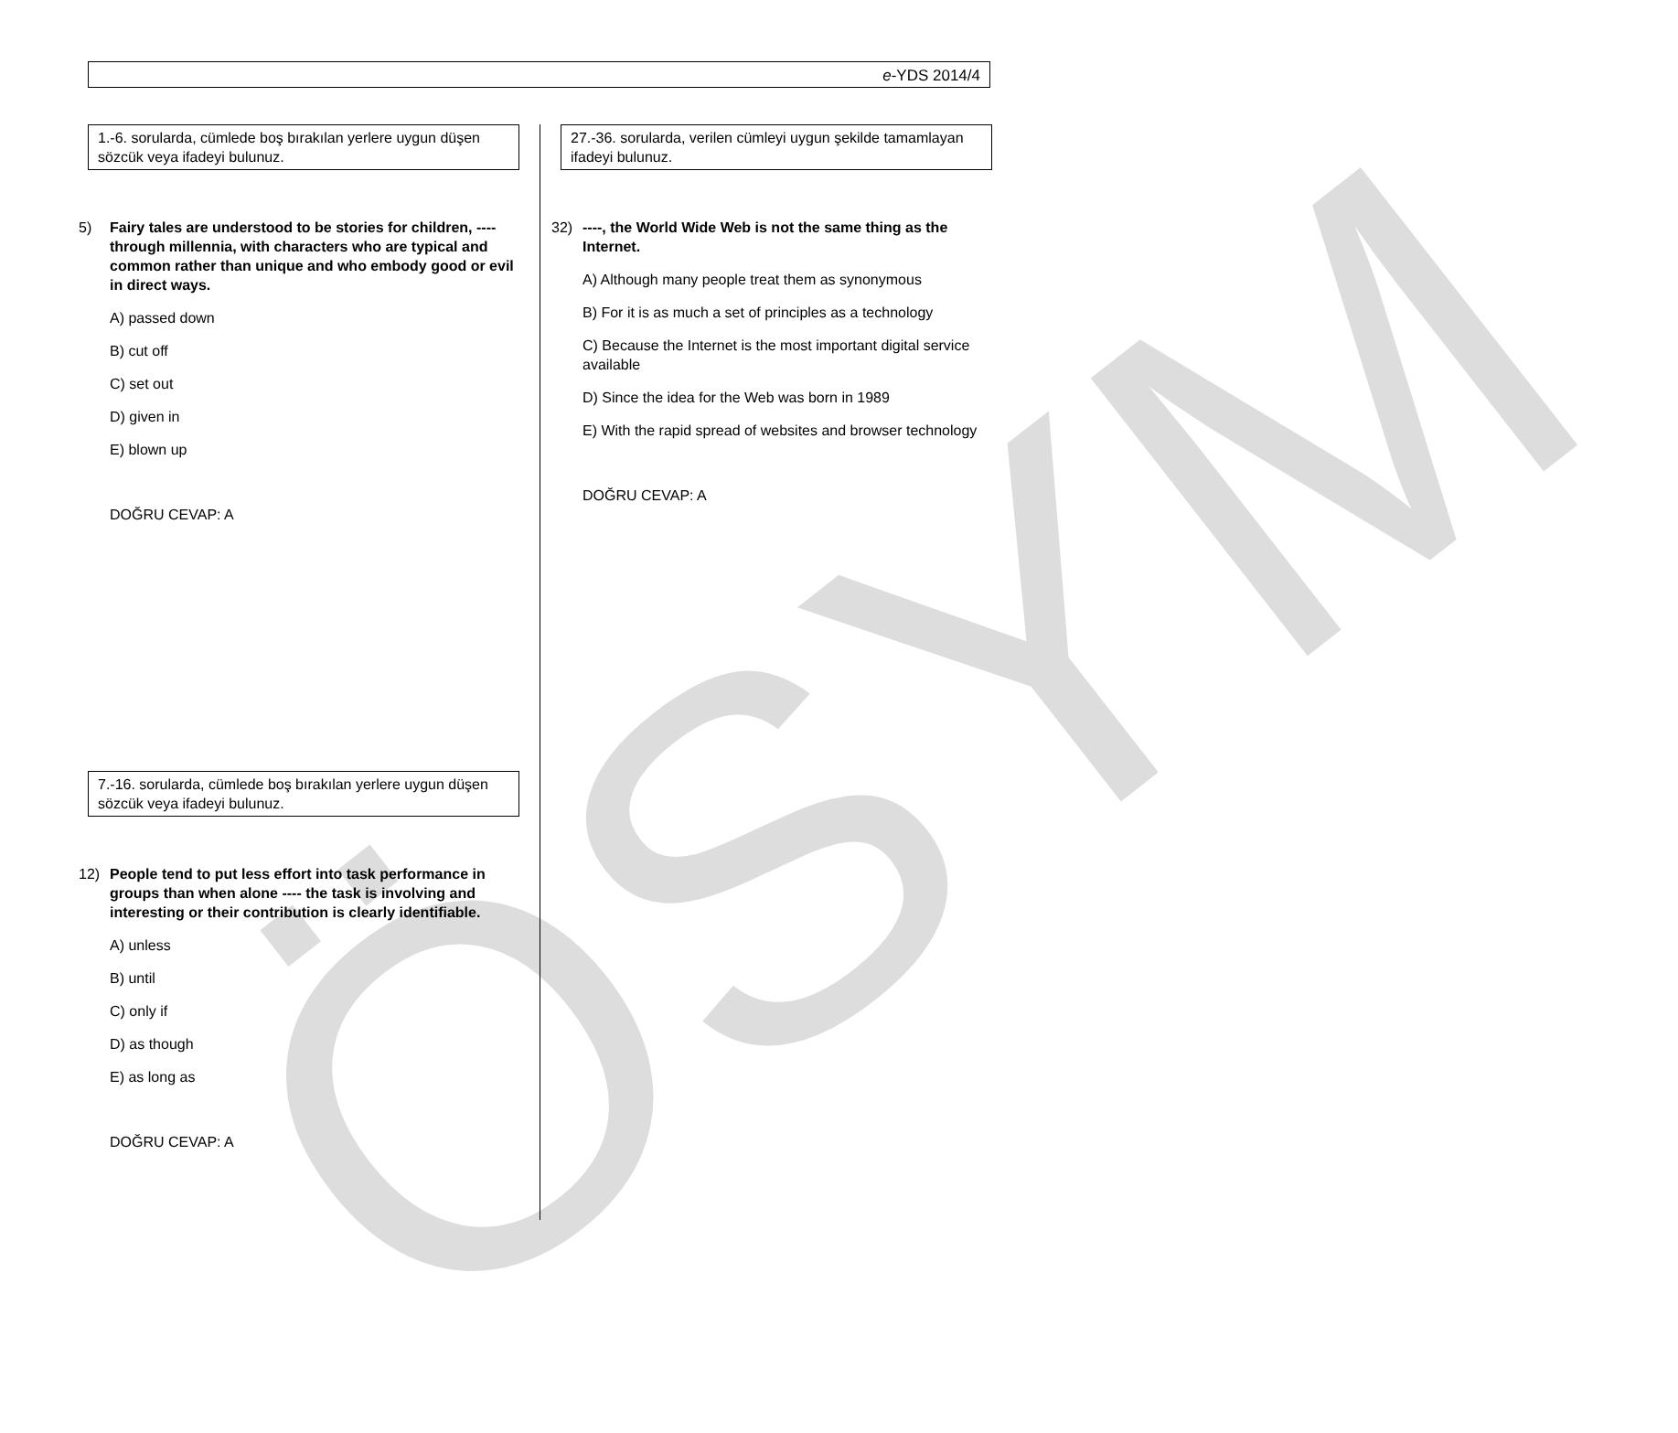e-YDS 2014/4
ÖSYM
1.-6. sorularda, cümlede boş bırakılan yerlere uygun düşen sözcük veya ifadeyi bulunuz.
5) Fairy tales are understood to be stories for children, ---- through millennia, with characters who are typical and common rather than unique and who embody good or evil in direct ways.
A) passed down
B) cut off
C) set out
D) given in
E) blown up
DOĞRU CEVAP: A
7.-16. sorularda, cümlede boş bırakılan yerlere uygun düşen sözcük veya ifadeyi bulunuz.
12) People tend to put less effort into task performance in groups than when alone ---- the task is involving and interesting or their contribution is clearly identifiable.
A) unless
B) until
C) only if
D) as though
E) as long as
DOĞRU CEVAP: A
27.-36. sorularda, verilen cümleyi uygun şekilde tamamlayan ifadeyi bulunuz.
32) ----, the World Wide Web is not the same thing as the Internet.
A) Although many people treat them as synonymous
B) For it is as much a set of principles as a technology
C) Because the Internet is the most important digital service available
D) Since the idea for the Web was born in 1989
E) With the rapid spread of websites and browser technology
DOĞRU CEVAP: A